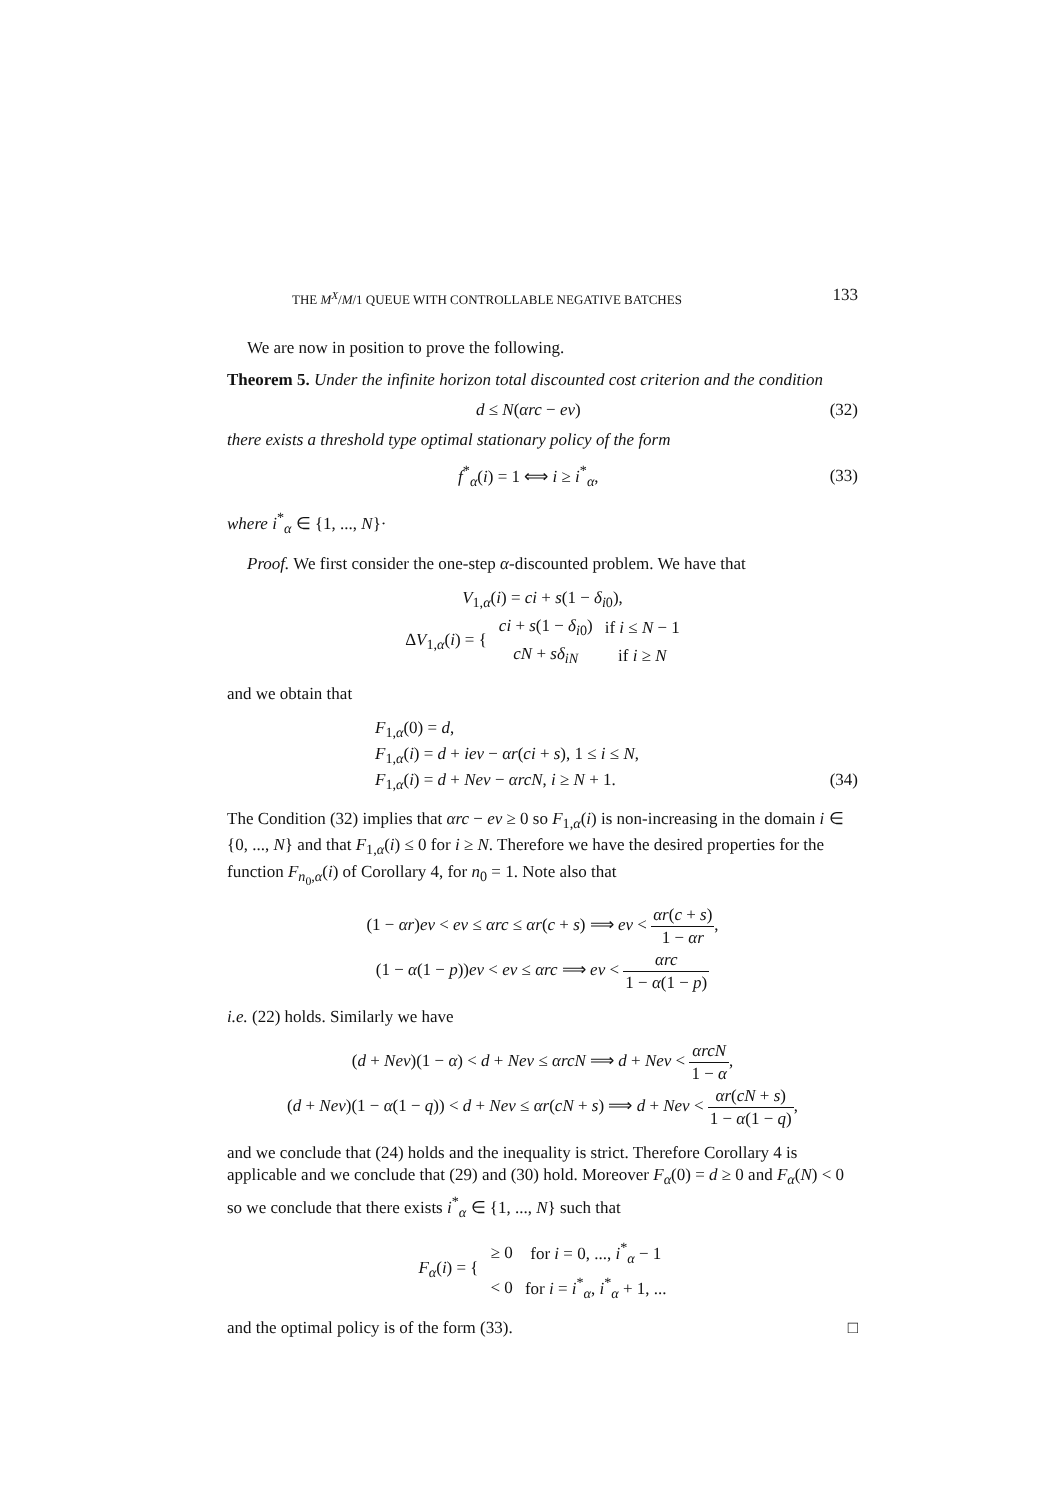THE M<sup>X</sup>/M/1 QUEUE WITH CONTROLLABLE NEGATIVE BATCHES 133
We are now in position to prove the following.
Theorem 5. Under the infinite horizon total discounted cost criterion and the condition
d ≤ N(αrc − eν) (32)
there exists a threshold type optimal stationary policy of the form
f<sup>*</sup><sub>α</sub>(i) = 1 ⟺ i ≥ i<sup>*</sup><sub>α</sub>, (33)
where i<sup>*</sup><sub>α</sub> ∈ {1, ..., N}·
Proof. We first consider the one-step α-discounted problem. We have that
V<sub>1,α</sub>(i) = ci + s(1 − δ<sub>i0</sub>),
| Δ V<sub>1,α</sub>( i ) = { | ci + s (1 − δ<sub>i0</sub>) | if i ≤ N − 1 |
| | cN + sδ<sub>iN</sub> | if i ≥ N |
and we obtain that
F<sub>1,α</sub>(0) = d,
F<sub>1,α</sub>(i) = d + ieν − αr(ci + s), 1 ≤ i ≤ N,
F<sub>1,α</sub>(i) = d + Neν − αrcN, i ≥ N + 1. (34)
The Condition (32) implies that αrc − eν ≥ 0 so F<sub>1,α</sub>(i) is non-increasing in the domain i ∈ {0, ..., N} and that F<sub>1,α</sub>(i) ≤ 0 for i ≥ N. Therefore we have the desired properties for the function F<sub>n<sub>0</sub>,α</sub>(i) of Corollary 4, for n<sub>0</sub> = 1. Note also that
(1 − αr)eν < eν ≤ αrc ≤ αr(c + s) ⟹ eν < αr(c + s) 1 − αr,
(1 − α(1 − p))eν < eν ≤ αrc ⟹ eν < αrc 1 − α(1 − p)
i.e. (22) holds. Similarly we have
(d + Neν)(1 − α) < d + Neν ≤ αrcN ⟹ d + Neν < αrcN 1 − α,
(d + Neν)(1 − α(1 − q)) < d + Neν ≤ αr(cN + s) ⟹ d + Neν < αr(cN + s) 1 − α(1 − q),
and we conclude that (24) holds and the inequality is strict. Therefore Corollary 4 is applicable and we conclude that (29) and (30) hold. Moreover F<sub>α</sub>(0) = d ≥ 0 and F<sub>α</sub>(N) < 0 so we conclude that there exists i<sup>*</sup><sub>α</sub> ∈ {1, ..., N} such that
| F<sub>α</sub> ( i ) = { | ≥ 0 | for i = 0, ..., i<sup>*</sup><sub>α</sub> − 1 |
| | < 0 | for i = i<sup>*</sup><sub>α</sub>, i<sup>*</sup><sub>α</sub> + 1, ... |
and the optimal policy is of the form (33). □